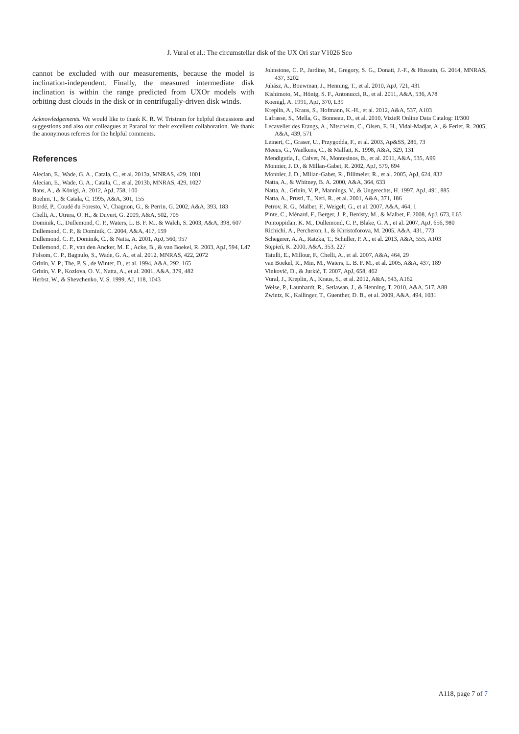J. Vural et al.: The circumstellar disk of the UX Ori star V1026 Sco
cannot be excluded with our measurements, because the model is inclination-independent. Finally, the measured intermediate disk inclination is within the range predicted from UXOr models with orbiting dust clouds in the disk or in centrifugally-driven disk winds.
Acknowledgements. We would like to thank K. R. W. Tristram for helpful discussions and suggestions and also our colleagues at Paranal for their excellent collaboration. We thank the anonymous referees for the helpful comments.
References
Alecian, E., Wade, G. A., Catala, C., et al. 2013a, MNRAS, 429, 1001
Alecian, E., Wade, G. A., Catala, C., et al. 2013b, MNRAS, 429, 1027
Bans, A., & Königl, A. 2012, ApJ, 758, 100
Boehm, T., & Catala, C. 1995, A&A, 301, 155
Bordé, P., Coudé du Foresto, V., Chagnon, G., & Perrin, G. 2002, A&A, 393, 183
Chelli, A., Utrera, O. H., & Duvert, G. 2009, A&A, 502, 705
Dominik, C., Dullemond, C. P., Waters, L. B. F. M., & Walch, S. 2003, A&A, 398, 607
Dullemond, C. P., & Dominik, C. 2004, A&A, 417, 159
Dullemond, C. P., Dominik, C., & Natta, A. 2001, ApJ, 560, 957
Dullemond, C. P., van den Ancker, M. E., Acke, B., & van Boekel, R. 2003, ApJ, 594, L47
Folsom, C. P., Bagnulo, S., Wade, G. A., et al. 2012, MNRAS, 422, 2072
Grinin, V. P., The, P. S., de Winter, D., et al. 1994, A&A, 292, 165
Grinin, V. P., Kozlova, O. V., Natta, A., et al. 2001, A&A, 379, 482
Herbst, W., & Shevchenko, V. S. 1999, AJ, 118, 1043
Johnstone, C. P., Jardine, M., Gregory, S. G., Donati, J.-F., & Hussain, G. 2014, MNRAS, 437, 3202
Juhász, A., Bouwman, J., Henning, T., et al. 2010, ApJ, 721, 431
Kishimoto, M., Hönig, S. F., Antonucci, R., et al. 2011, A&A, 536, A78
Koenigl, A. 1991, ApJ, 370, L39
Kreplin, A., Kraus, S., Hofmann, K.-H., et al. 2012, A&A, 537, A103
Lafrasse, S., Mella, G., Bonneau, D., et al. 2010, VizieR Online Data Catalog: II/300
Lecavelier des Etangs, A., Nitschelm, C., Olsen, E. H., Vidal-Madjar, A., & Ferlet, R. 2005, A&A, 439, 571
Leinert, C., Graser, U., Przygodda, F., et al. 2003, Ap&SS, 286, 73
Meeus, G., Waelkens, C., & Malfait, K. 1998, A&A, 329, 131
Mendigutía, I., Calvet, N., Montesinos, B., et al. 2011, A&A, 535, A99
Monnier, J. D., & Millan-Gabet, R. 2002, ApJ, 579, 694
Monnier, J. D., Millan-Gabet, R., Billmeier, R., et al. 2005, ApJ, 624, 832
Natta, A., & Whitney, B. A. 2000, A&A, 364, 633
Natta, A., Grinin, V. P., Mannings, V., & Ungerechts, H. 1997, ApJ, 491, 885
Natta, A., Prusti, T., Neri, R., et al. 2001, A&A, 371, 186
Petrov, R. G., Malbet, F., Weigelt, G., et al. 2007, A&A, 464, 1
Pinte, C., Ménard, F., Berger, J. P., Benisty, M., & Malbet, F. 2008, ApJ, 673, L63
Pontoppidan, K. M., Dullemond, C. P., Blake, G. A., et al. 2007, ApJ, 656, 980
Richichi, A., Percheron, I., & Khristoforova, M. 2005, A&A, 431, 773
Schegerer, A. A., Ratzka, T., Schuller, P. A., et al. 2013, A&A, 555, A103
Stępień, K. 2000, A&A, 353, 227
Tatulli, E., Millour, F., Chelli, A., et al. 2007, A&A, 464, 29
van Boekel, R., Min, M., Waters, L. B. F. M., et al. 2005, A&A, 437, 189
Vinković, D., & Jurkić, T. 2007, ApJ, 658, 462
Vural, J., Kreplin, A., Kraus, S., et al. 2012, A&A, 543, A162
Weise, P., Launhardt, R., Setiawan, J., & Henning, T. 2010, A&A, 517, A88
Zwintz, K., Kallinger, T., Guenther, D. B., et al. 2009, A&A, 494, 1031
A118, page 7 of 7